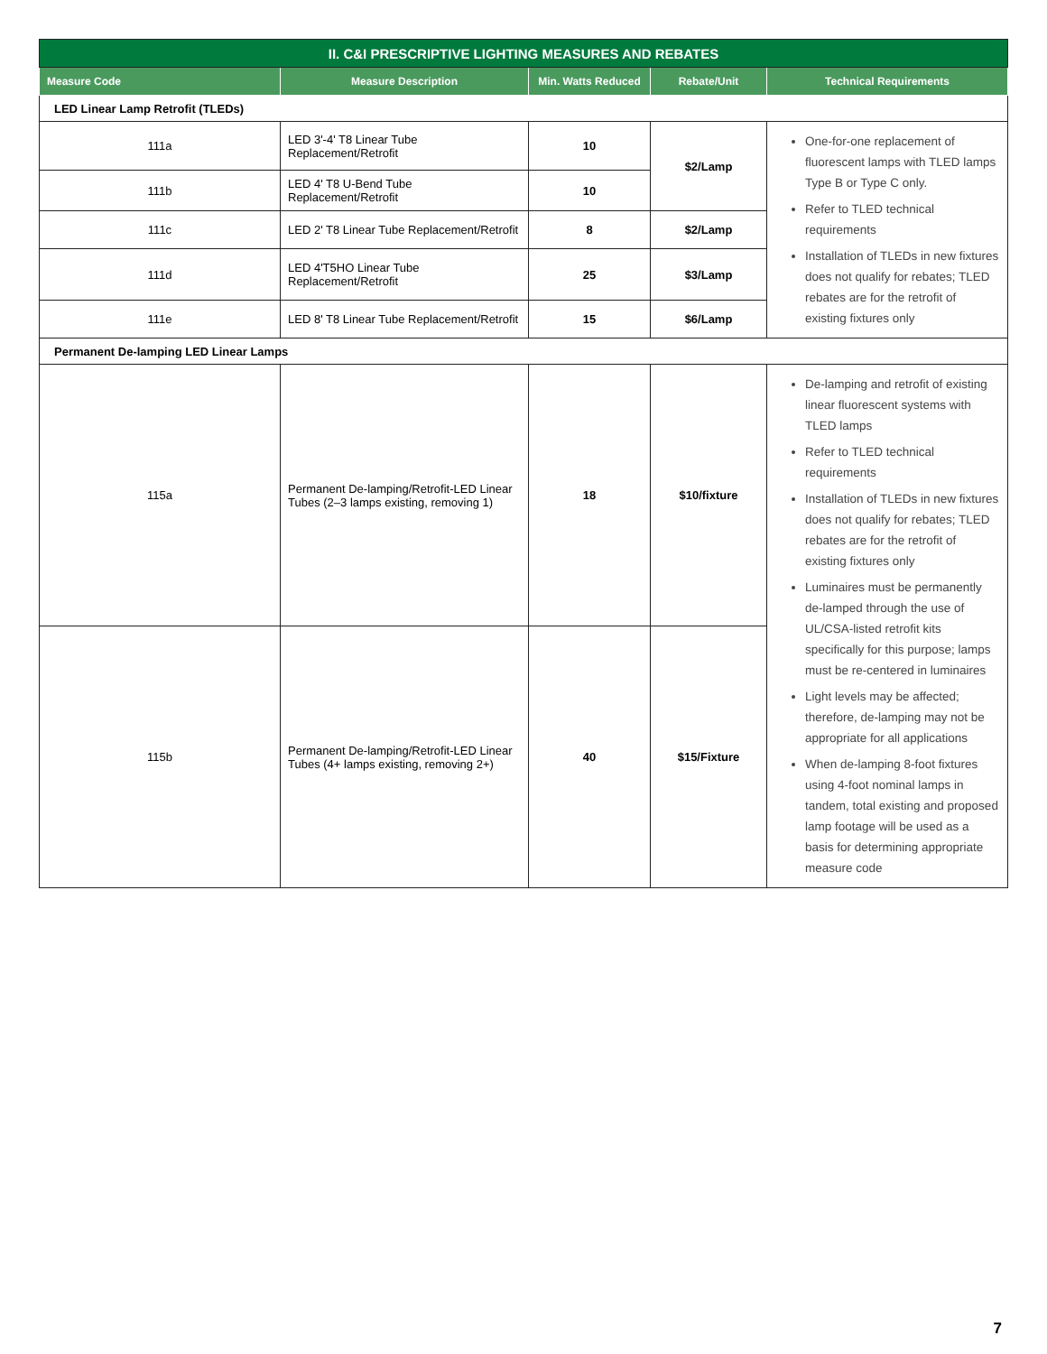| II. C&I PRESCRIPTIVE LIGHTING MEASURES AND REBATES | | | | |
| --- | --- | --- | --- | --- |
| Measure Code | Measure Description | Min. Watts Reduced | Rebate/Unit | Technical Requirements |
| LED Linear Lamp Retrofit (TLEDs) | | | | |
| 111a | LED 3'-4' T8 Linear Tube Replacement/Retrofit | 10 | $2/Lamp | One-for-one replacement of fluorescent lamps with TLED lamps Type B or Type C only. Refer to TLED technical requirements Installation of TLEDs in new fixtures does not qualify for rebates; TLED rebates are for the retrofit of existing fixtures only |
| 111b | LED 4' T8 U-Bend Tube Replacement/Retrofit | 10 | | |
| 111c | LED 2' T8 Linear Tube Replacement/Retrofit | 8 | $2/Lamp | |
| 111d | LED 4'T5HO Linear Tube Replacement/Retrofit | 25 | $3/Lamp | |
| 111e | LED 8' T8 Linear Tube Replacement/Retrofit | 15 | $6/Lamp | |
| Permanent De-lamping LED Linear Lamps | | | | |
| 115a | Permanent De-lamping/Retrofit-LED Linear Tubes (2–3 lamps existing, removing 1) | 18 | $10/fixture | De-lamping and retrofit of existing linear fluorescent systems with TLED lamps Refer to TLED technical requirements Installation of TLEDs in new fixtures does not qualify for rebates; TLED rebates are for the retrofit of existing fixtures only Luminaires must be permanently de-lamped through the use of UL/CSA-listed retrofit kits specifically for this purpose; lamps must be re-centered in luminaires Light levels may be affected; therefore, de-lamping may not be appropriate for all applications When de-lamping 8-foot fixtures using 4-foot nominal lamps in tandem, total existing and proposed lamp footage will be used as a basis for determining appropriate measure code |
| 115b | Permanent De-lamping/Retrofit-LED Linear Tubes (4+ lamps existing, removing 2+) | 40 | $15/Fixture | |
7